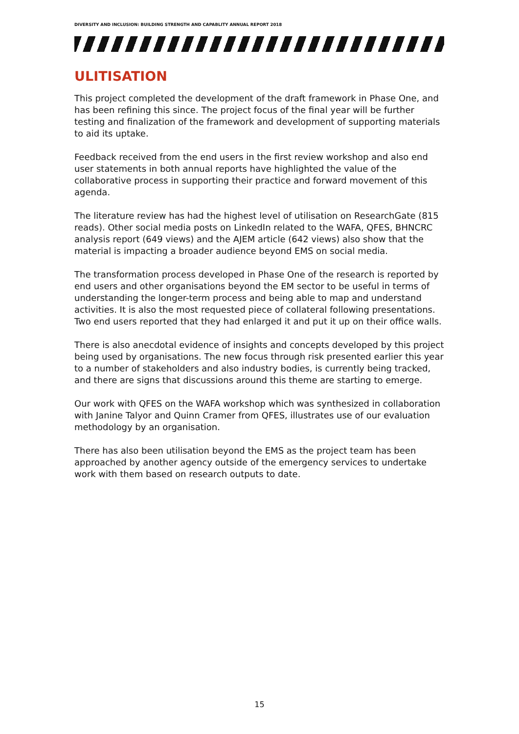DIVERSITY AND INCLUSION: BUILDING STRENGTH AND CAPABLITY ANNUAL REPORT 2018
ULITISATION
This project completed the development of the draft framework in Phase One, and has been refining this since. The project focus of the final year will be further testing and finalization of the framework and development of supporting materials to aid its uptake.
Feedback received from the end users in the first review workshop and also end user statements in both annual reports have highlighted the value of the collaborative process in supporting their practice and forward movement of this agenda.
The literature review has had the highest level of utilisation on ResearchGate (815 reads). Other social media posts on LinkedIn related to the WAFA, QFES, BHNCRC analysis report (649 views) and the AJEM article (642 views) also show that the material is impacting a broader audience beyond EMS on social media.
The transformation process developed in Phase One of the research is reported by end users and other organisations beyond the EM sector to be useful in terms of understanding the longer-term process and being able to map and understand activities. It is also the most requested piece of collateral following presentations. Two end users reported that they had enlarged it and put it up on their office walls.
There is also anecdotal evidence of insights and concepts developed by this project being used by organisations. The new focus through risk presented earlier this year to a number of stakeholders and also industry bodies, is currently being tracked, and there are signs that discussions around this theme are starting to emerge.
Our work with QFES on the WAFA workshop which was synthesized in collaboration with Janine Talyor and Quinn Cramer from QFES, illustrates use of our evaluation methodology by an organisation.
There has also been utilisation beyond the EMS as the project team has been approached by another agency outside of the emergency services to undertake work with them based on research outputs to date.
15